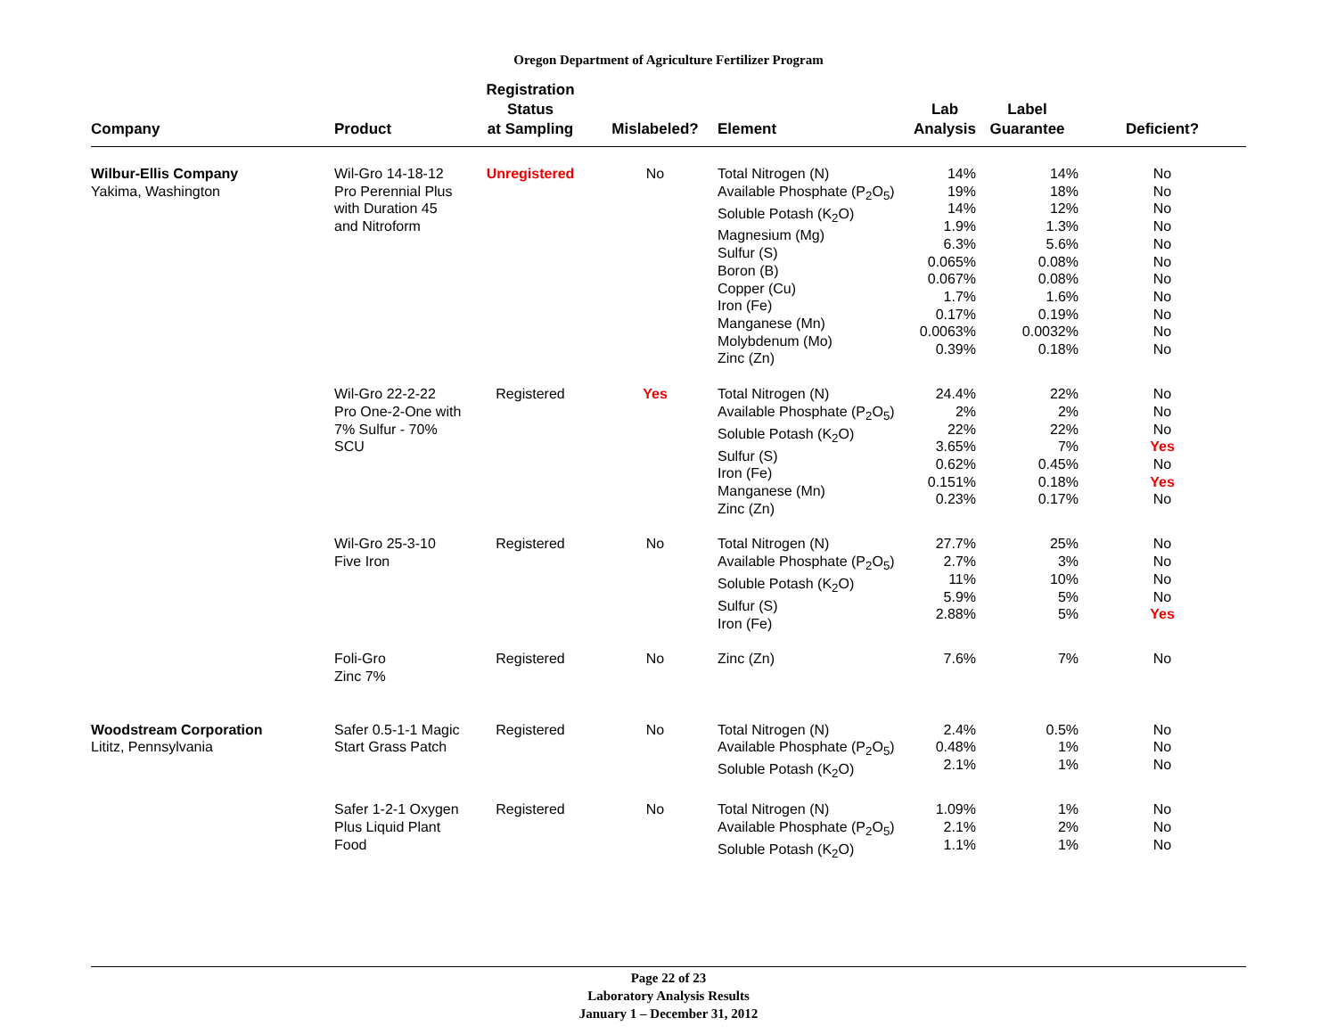Oregon Department of Agriculture Fertilizer Program
| Company | Product | Registration Status at Sampling | Mislabeled? | Element | Lab Analysis | Label Guarantee | Deficient? |
| --- | --- | --- | --- | --- | --- | --- | --- |
| Wilbur-Ellis Company Yakima, Washington | Wil-Gro 14-18-12 Pro Perennial Plus with Duration 45 and Nitroform | Unregistered | No | Total Nitrogen (N) Available Phosphate (P<sub>2</sub>O<sub>5</sub>) Soluble Potash (K<sub>2</sub>O) Magnesium (Mg) Sulfur (S) Boron (B) Copper (Cu) Iron (Fe) Manganese (Mn) Molybdenum (Mo) Zinc (Zn) | 14% 19% 14% 1.9% 6.3% 0.065% 0.067% 1.7% 0.17% 0.0063% 0.39% | 14% 18% 12% 1.3% 5.6% 0.08% 0.08% 1.6% 0.19% 0.0032% 0.18% | No No No No No No No No No No No |
| | Wil-Gro 22-2-22 Pro One-2-One with 7% Sulfur - 70% SCU | Registered | Yes | Total Nitrogen (N) Available Phosphate (P<sub>2</sub>O<sub>5</sub>) Soluble Potash (K<sub>2</sub>O) Sulfur (S) Iron (Fe) Manganese (Mn) Zinc (Zn) | 24.4% 2% 22% 3.65% 0.62% 0.151% 0.23% | 22% 2% 22% 7% 0.45% 0.18% 0.17% | No No No Yes No Yes No |
| | Wil-Gro 25-3-10 Five Iron | Registered | No | Total Nitrogen (N) Available Phosphate (P<sub>2</sub>O<sub>5</sub>) Soluble Potash (K<sub>2</sub>O) Sulfur (S) Iron (Fe) | 27.7% 2.7% 11% 5.9% 2.88% | 25% 3% 10% 5% 5% | No No No No Yes |
| | Foli-Gro Zinc 7% | Registered | No | Zinc (Zn) | 7.6% | 7% | No |
| Woodstream Corporation Lititz, Pennsylvania | Safer 0.5-1-1 Magic Start Grass Patch | Registered | No | Total Nitrogen (N) Available Phosphate (P<sub>2</sub>O<sub>5</sub>) Soluble Potash (K<sub>2</sub>O) | 2.4% 0.48% 2.1% | 0.5% 1% 1% | No No No |
| | Safer 1-2-1 Oxygen Plus Liquid Plant Food | Registered | No | Total Nitrogen (N) Available Phosphate (P<sub>2</sub>O<sub>5</sub>) Soluble Potash (K<sub>2</sub>O) | 1.09% 2.1% 1.1% | 1% 2% 1% | No No No |
Page 22 of 23
Laboratory Analysis Results
January 1 – December 31, 2012